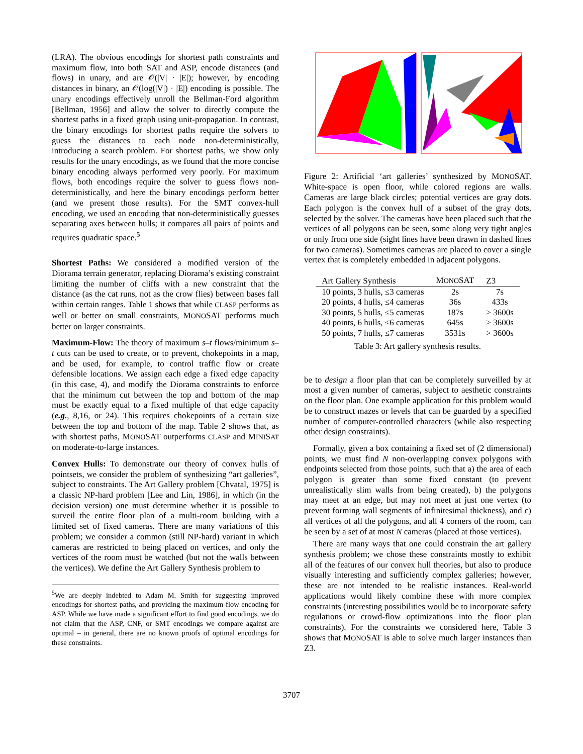(LRA). The obvious encodings for shortest path constraints and maximum flow, into both SAT and ASP, encode distances (and flows) in unary, and are 𝒪(|V| · |E|); however, by encoding distances in binary, an 𝒪(log(|V|) · |E|) encoding is possible. The unary encodings effectively unroll the Bellman-Ford algorithm [Bellman, 1956] and allow the solver to directly compute the shortest paths in a fixed graph using unit-propagation. In contrast, the binary encodings for shortest paths require the solvers to guess the distances to each node non-deterministically, introducing a search problem. For shortest paths, we show only results for the unary encodings, as we found that the more concise binary encoding always performed very poorly. For maximum flows, both encodings require the solver to guess flows non-deterministically, and here the binary encodings perform better (and we present those results). For the SMT convex-hull encoding, we used an encoding that non-deterministically guesses separating axes between hulls; it compares all pairs of points and requires quadratic space.<sup>5</sup>
Shortest Paths: We considered a modified version of the Diorama terrain generator, replacing Diorama’s existing constraint limiting the number of cliffs with a new constraint that the distance (as the cat runs, not as the crow flies) between bases fall within certain ranges. Table 1 shows that while CLASP performs as well or better on small constraints, MONOSAT performs much better on larger constraints.
Maximum-Flow: The theory of maximum s–t flows/minimum s–t cuts can be used to create, or to prevent, chokepoints in a map, and be used, for example, to control traffic flow or create defensible locations. We assign each edge a fixed edge capacity (in this case, 4), and modify the Diorama constraints to enforce that the minimum cut between the top and bottom of the map must be exactly equal to a fixed multiple of that edge capacity (e.g., 8,16, or 24). This requires chokepoints of a certain size between the top and bottom of the map. Table 2 shows that, as with shortest paths, MONOSAT outperforms CLASP and MINISAT on moderate-to-large instances.
Convex Hulls: To demonstrate our theory of convex hulls of pointsets, we consider the problem of synthesizing “art galleries”, subject to constraints. The Art Gallery problem [Chvatal, 1975] is a classic NP-hard problem [Lee and Lin, 1986], in which (in the decision version) one must determine whether it is possible to surveil the entire floor plan of a multi-room building with a limited set of fixed cameras. There are many variations of this problem; we consider a common (still NP-hard) variant in which cameras are restricted to being placed on vertices, and only the vertices of the room must be watched (but not the walls between the vertices). We define the Art Gallery Synthesis problem to
<sup>5</sup> We are deeply indebted to Adam M. Smith for suggesting improved encodings for shortest paths, and providing the maximum-flow encoding for ASP. While we have made a significant effort to find good encodings, we do not claim that the ASP, CNF, or SMT encodings we compare against are optimal – in general, there are no known proofs of optimal encodings for these constraints.
Figure 2: Artificial ‘art galleries’ synthesized by MONOSAT. White-space is open floor, while colored regions are walls. Cameras are large black circles; potential vertices are gray dots. Each polygon is the convex hull of a subset of the gray dots, selected by the solver. The cameras have been placed such that the vertices of all polygons can be seen, some along very tight angles or only from one side (sight lines have been drawn in dashed lines for two cameras). Sometimes cameras are placed to cover a single vertex that is completely embedded in adjacent polygons.
| Art Gallery Synthesis | M ONO SAT | Z3 |
| --- | --- | --- |
| 10 points, 3 hulls, ≤3 cameras | 2s | 7s |
| 20 points, 4 hulls, ≤4 cameras | 36s | 433s |
| 30 points, 5 hulls, ≤5 cameras | 187s | > 3600s |
| 40 points, 6 hulls, ≤6 cameras | 645s | > 3600s |
| 50 points, 7 hulls, ≤7 cameras | 3531s | > 3600s |
Table 3: Art gallery synthesis results.
be to design a floor plan that can be completely surveilled by at most a given number of cameras, subject to aesthetic constraints on the floor plan. One example application for this problem would be to construct mazes or levels that can be guarded by a specified number of computer-controlled characters (while also respecting other design constraints).
Formally, given a box containing a fixed set of (2 dimensional) points, we must find N non-overlapping convex polygons with endpoints selected from those points, such that a) the area of each polygon is greater than some fixed constant (to prevent unrealistically slim walls from being created), b) the polygons may meet at an edge, but may not meet at just one vertex (to prevent forming wall segments of infinitesimal thickness), and c) all vertices of all the polygons, and all 4 corners of the room, can be seen by a set of at most N cameras (placed at those vertices).
There are many ways that one could constrain the art gallery synthesis problem; we chose these constraints mostly to exhibit all of the features of our convex hull theories, but also to produce visually interesting and sufficiently complex galleries; however, these are not intended to be realistic instances. Real-world applications would likely combine these with more complex constraints (interesting possibilities would be to incorporate safety regulations or crowd-flow optimizations into the floor plan constraints). For the constraints we considered here, Table 3 shows that MONOSAT is able to solve much larger instances than Z3.
3707